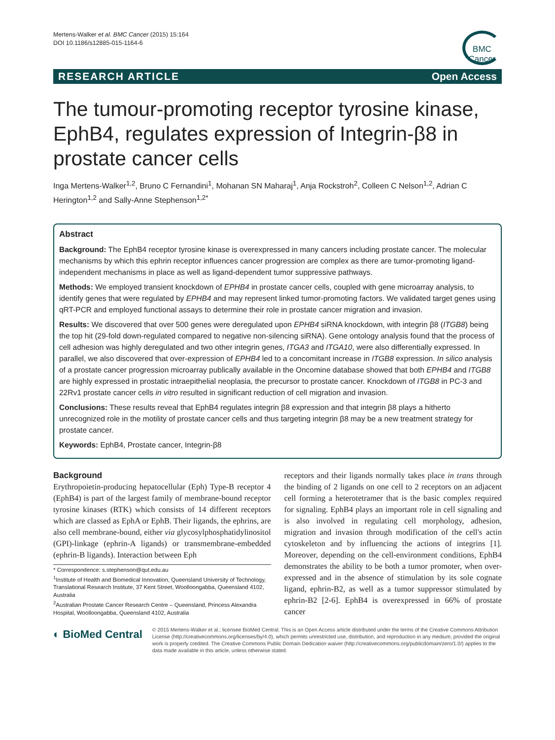Mertens-Walker et al. BMC Cancer (2015) 15:164
DOI 10.1186/s12885-015-1164-6
BMC Cancer
RESEARCH ARTICLE Open Access
The tumour-promoting receptor tyrosine kinase, EphB4, regulates expression of Integrin-β8 in prostate cancer cells
Inga Mertens-Walker<sup>1,2</sup>, Bruno C Fernandini<sup>1</sup>, Mohanan SN Maharaj<sup>1</sup>, Anja Rockstroh<sup>2</sup>, Colleen C Nelson<sup>1,2</sup>, Adrian C Herington<sup>1,2</sup> and Sally-Anne Stephenson<sup>1,2*</sup>
Abstract
Background: The EphB4 receptor tyrosine kinase is overexpressed in many cancers including prostate cancer. The molecular mechanisms by which this ephrin receptor influences cancer progression are complex as there are tumor-promoting ligand-independent mechanisms in place as well as ligand-dependent tumor suppressive pathways.
Methods: We employed transient knockdown of EPHB4 in prostate cancer cells, coupled with gene microarray analysis, to identify genes that were regulated by EPHB4 and may represent linked tumor-promoting factors. We validated target genes using qRT-PCR and employed functional assays to determine their role in prostate cancer migration and invasion.
Results: We discovered that over 500 genes were deregulated upon EPHB4 siRNA knockdown, with integrin β8 (ITGB8) being the top hit (29-fold down-regulated compared to negative non-silencing siRNA). Gene ontology analysis found that the process of cell adhesion was highly deregulated and two other integrin genes, ITGA3 and ITGA10, were also differentially expressed. In parallel, we also discovered that over-expression of EPHB4 led to a concomitant increase in ITGB8 expression. In silico analysis of a prostate cancer progression microarray publically available in the Oncomine database showed that both EPHB4 and ITGB8 are highly expressed in prostatic intraepithelial neoplasia, the precursor to prostate cancer. Knockdown of ITGB8 in PC-3 and 22Rv1 prostate cancer cells in vitro resulted in significant reduction of cell migration and invasion.
Conclusions: These results reveal that EphB4 regulates integrin β8 expression and that integrin β8 plays a hitherto unrecognized role in the motility of prostate cancer cells and thus targeting integrin β8 may be a new treatment strategy for prostate cancer.
Keywords: EphB4, Prostate cancer, Integrin-β8
Background
Erythropoietin-producing hepatocellular (Eph) Type-B receptor 4 (EphB4) is part of the largest family of membrane-bound receptor tyrosine kinases (RTK) which consists of 14 different receptors which are classed as EphA or EphB. Their ligands, the ephrins, are also cell membrane-bound, either via glycosylphosphatidylinositol (GPI)-linkage (ephrin-A ligands) or transmembrane-embedded (ephrin-B ligands). Interaction between Eph
* Correspondence: s.stephenson@qut.edu.au
<sup>1</sup> Institute of Health and Biomedical Innovation, Queensland University of Technology, Translational Research Institute, 37 Kent Street, Woolloongabba, Queensland 4102, Australia
<sup>2</sup> Australian Prostate Cancer Research Centre – Queensland, Princess Alexandra Hospital, Woolloongabba, Queensland 4102, Australia
receptors and their ligands normally takes place in trans through the binding of 2 ligands on one cell to 2 receptors on an adjacent cell forming a heterotetramer that is the basic complex required for signaling. EphB4 plays an important role in cell signaling and is also involved in regulating cell morphology, adhesion, migration and invasion through modification of the cell's actin cytoskeleton and by influencing the actions of integrins [1]. Moreover, depending on the cell-environment conditions, EphB4 demonstrates the ability to be both a tumor promoter, when over-expressed and in the absence of stimulation by its sole cognate ligand, ephrin-B2, as well as a tumor suppressor stimulated by ephrin-B2 [2-6]. EphB4 is overexpressed in 66% of prostate cancer
◐ BioMed Central
© 2015 Mertens-Walker et al.; licensee BioMed Central. This is an Open Access article distributed under the terms of the Creative Commons Attribution License (http://creativecommons.org/licenses/by/4.0), which permits unrestricted use, distribution, and reproduction in any medium, provided the original work is properly credited. The Creative Commons Public Domain Dedication waiver (http://creativecommons.org/publicdomain/zero/1.0/) applies to the data made available in this article, unless otherwise stated.